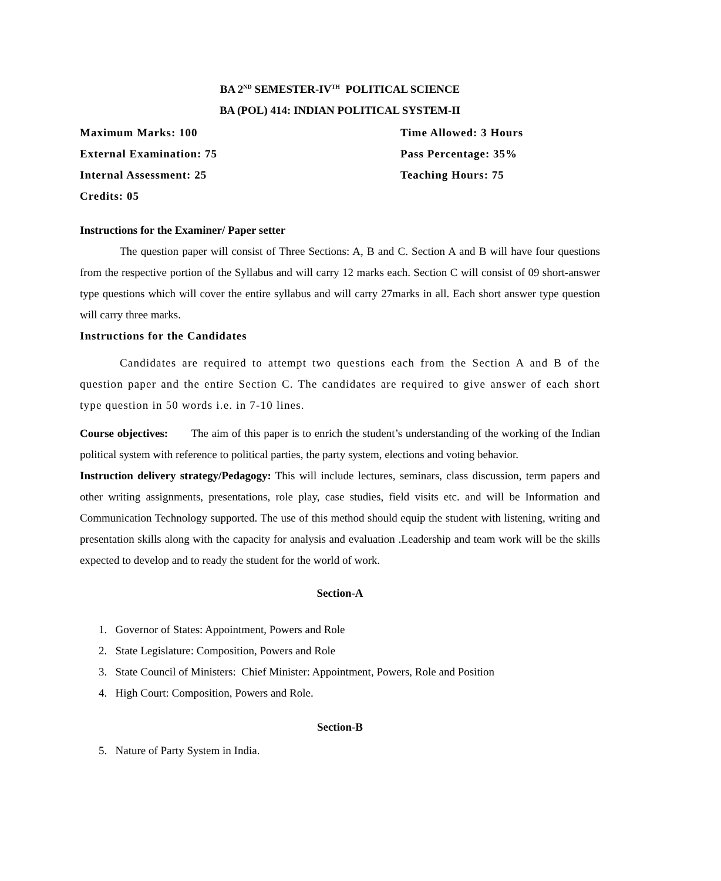BA 2<sup>ND</sup> SEMESTER-IV<sup>TH</sup> POLITICAL SCIENCE
BA (POL) 414: INDIAN POLITICAL SYSTEM-II
Maximum Marks: 100 Time Allowed: 3 Hours
External Examination: 75 Pass Percentage: 35%
Internal Assessment: 25 Teaching Hours: 75
Credits: 05
Instructions for the Examiner/ Paper setter
The question paper will consist of Three Sections: A, B and C. Section A and B will have four questions from the respective portion of the Syllabus and will carry 12 marks each. Section C will consist of 09 short-answer type questions which will cover the entire syllabus and will carry 27marks in all. Each short answer type question will carry three marks.
Instructions for the Candidates
Candidates are required to attempt two questions each from the Section A and B of the question paper and the entire Section C. The candidates are required to give answer of each short type question in 50 words i.e. in 7-10 lines.
Course objectives: The aim of this paper is to enrich the student’s understanding of the working of the Indian political system with reference to political parties, the party system, elections and voting behavior.
Instruction delivery strategy/Pedagogy: This will include lectures, seminars, class discussion, term papers and other writing assignments, presentations, role play, case studies, field visits etc. and will be Information and Communication Technology supported. The use of this method should equip the student with listening, writing and presentation skills along with the capacity for analysis and evaluation .Leadership and team work will be the skills expected to develop and to ready the student for the world of work.
Section-A
1. Governor of States: Appointment, Powers and Role
2. State Legislature: Composition, Powers and Role
3. State Council of Ministers: Chief Minister: Appointment, Powers, Role and Position
4. High Court: Composition, Powers and Role.
Section-B
5. Nature of Party System in India.